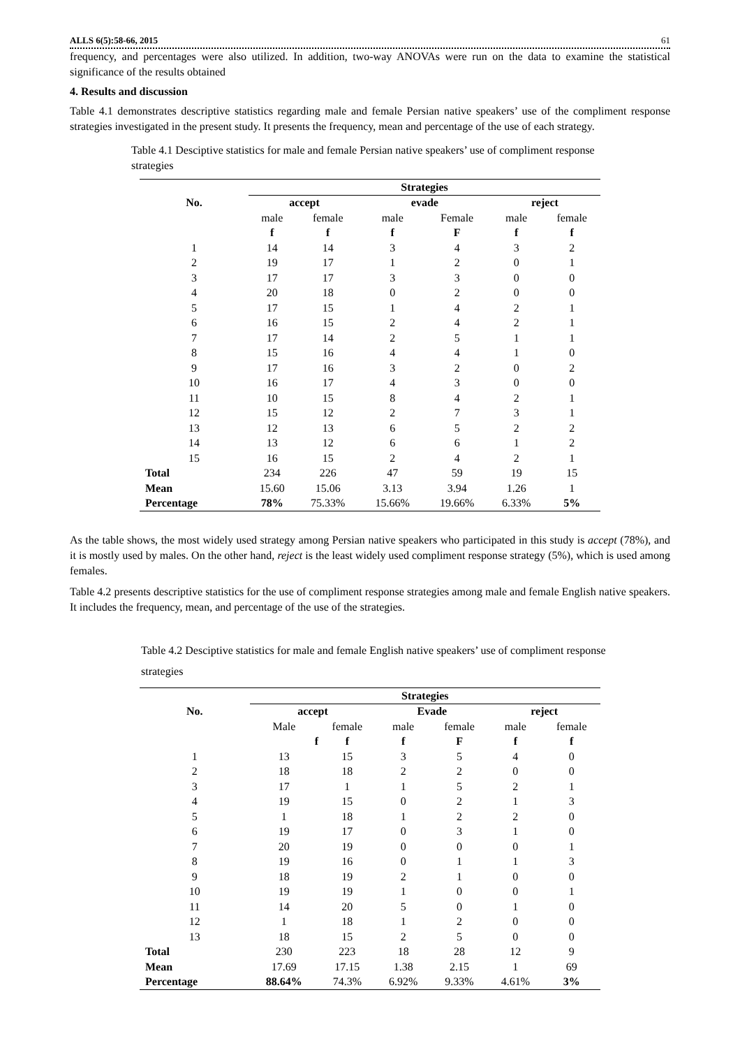ALLS 6(5):58-66, 2015 61
frequency, and percentages were also utilized. In addition, two-way ANOVAs were run on the data to examine the statistical significance of the results obtained
4. Results and discussion
Table 4.1 demonstrates descriptive statistics regarding male and female Persian native speakers’ use of the compliment response strategies investigated in the present study. It presents the frequency, mean and percentage of the use of each strategy.
Table 4.1 Desciptive statistics for male and female Persian native speakers’ use of compliment response strategies
| | Strategies | | | | | |
| --- | --- | --- | --- | --- | --- | --- |
| No. | accept | | evade | | reject | |
| | male | female | male | Female | male | female |
| | f | f | f | F | f | f |
| 1 | 14 | 14 | 3 | 4 | 3 | 2 |
| 2 | 19 | 17 | 1 | 2 | 0 | 1 |
| 3 | 17 | 17 | 3 | 3 | 0 | 0 |
| 4 | 20 | 18 | 0 | 2 | 0 | 0 |
| 5 | 17 | 15 | 1 | 4 | 2 | 1 |
| 6 | 16 | 15 | 2 | 4 | 2 | 1 |
| 7 | 17 | 14 | 2 | 5 | 1 | 1 |
| 8 | 15 | 16 | 4 | 4 | 1 | 0 |
| 9 | 17 | 16 | 3 | 2 | 0 | 2 |
| 10 | 16 | 17 | 4 | 3 | 0 | 0 |
| 11 | 10 | 15 | 8 | 4 | 2 | 1 |
| 12 | 15 | 12 | 2 | 7 | 3 | 1 |
| 13 | 12 | 13 | 6 | 5 | 2 | 2 |
| 14 | 13 | 12 | 6 | 6 | 1 | 2 |
| 15 | 16 | 15 | 2 | 4 | 2 | 1 |
| Total | 234 | 226 | 47 | 59 | 19 | 15 |
| Mean | 15.60 | 15.06 | 3.13 | 3.94 | 1.26 | 1 |
| Percentage | 78% | 75.33% | 15.66% | 19.66% | 6.33% | 5% |
As the table shows, the most widely used strategy among Persian native speakers who participated in this study is accept (78%), and it is mostly used by males. On the other hand, reject is the least widely used compliment response strategy (5%), which is used among females.
Table 4.2 presents descriptive statistics for the use of compliment response strategies among male and female English native speakers. It includes the frequency, mean, and percentage of the use of the strategies.
Table 4.2 Desciptive statistics for male and female English native speakers’ use of compliment response strategies
| | Strategies | | | | | |
| --- | --- | --- | --- | --- | --- | --- |
| No. | accept | | Evade | | reject | |
| | Male | female | male | female | male | female |
| | f | f | f | F | f | f |
| 1 | 13 | 15 | 3 | 5 | 4 | 0 |
| 2 | 18 | 18 | 2 | 2 | 0 | 0 |
| 3 | 17 | 1 | 1 | 5 | 2 | 1 |
| 4 | 19 | 15 | 0 | 2 | 1 | 3 |
| 5 | 1 | 18 | 1 | 2 | 2 | 0 |
| 6 | 19 | 17 | 0 | 3 | 1 | 0 |
| 7 | 20 | 19 | 0 | 0 | 0 | 1 |
| 8 | 19 | 16 | 0 | 1 | 1 | 3 |
| 9 | 18 | 19 | 2 | 1 | 0 | 0 |
| 10 | 19 | 19 | 1 | 0 | 0 | 1 |
| 11 | 14 | 20 | 5 | 0 | 1 | 0 |
| 12 | 1 | 18 | 1 | 2 | 0 | 0 |
| 13 | 18 | 15 | 2 | 5 | 0 | 0 |
| Total | 230 | 223 | 18 | 28 | 12 | 9 |
| Mean | 17.69 | 17.15 | 1.38 | 2.15 | 1 | 69 |
| Percentage | 88.64% | 74.3% | 6.92% | 9.33% | 4.61% | 3% |